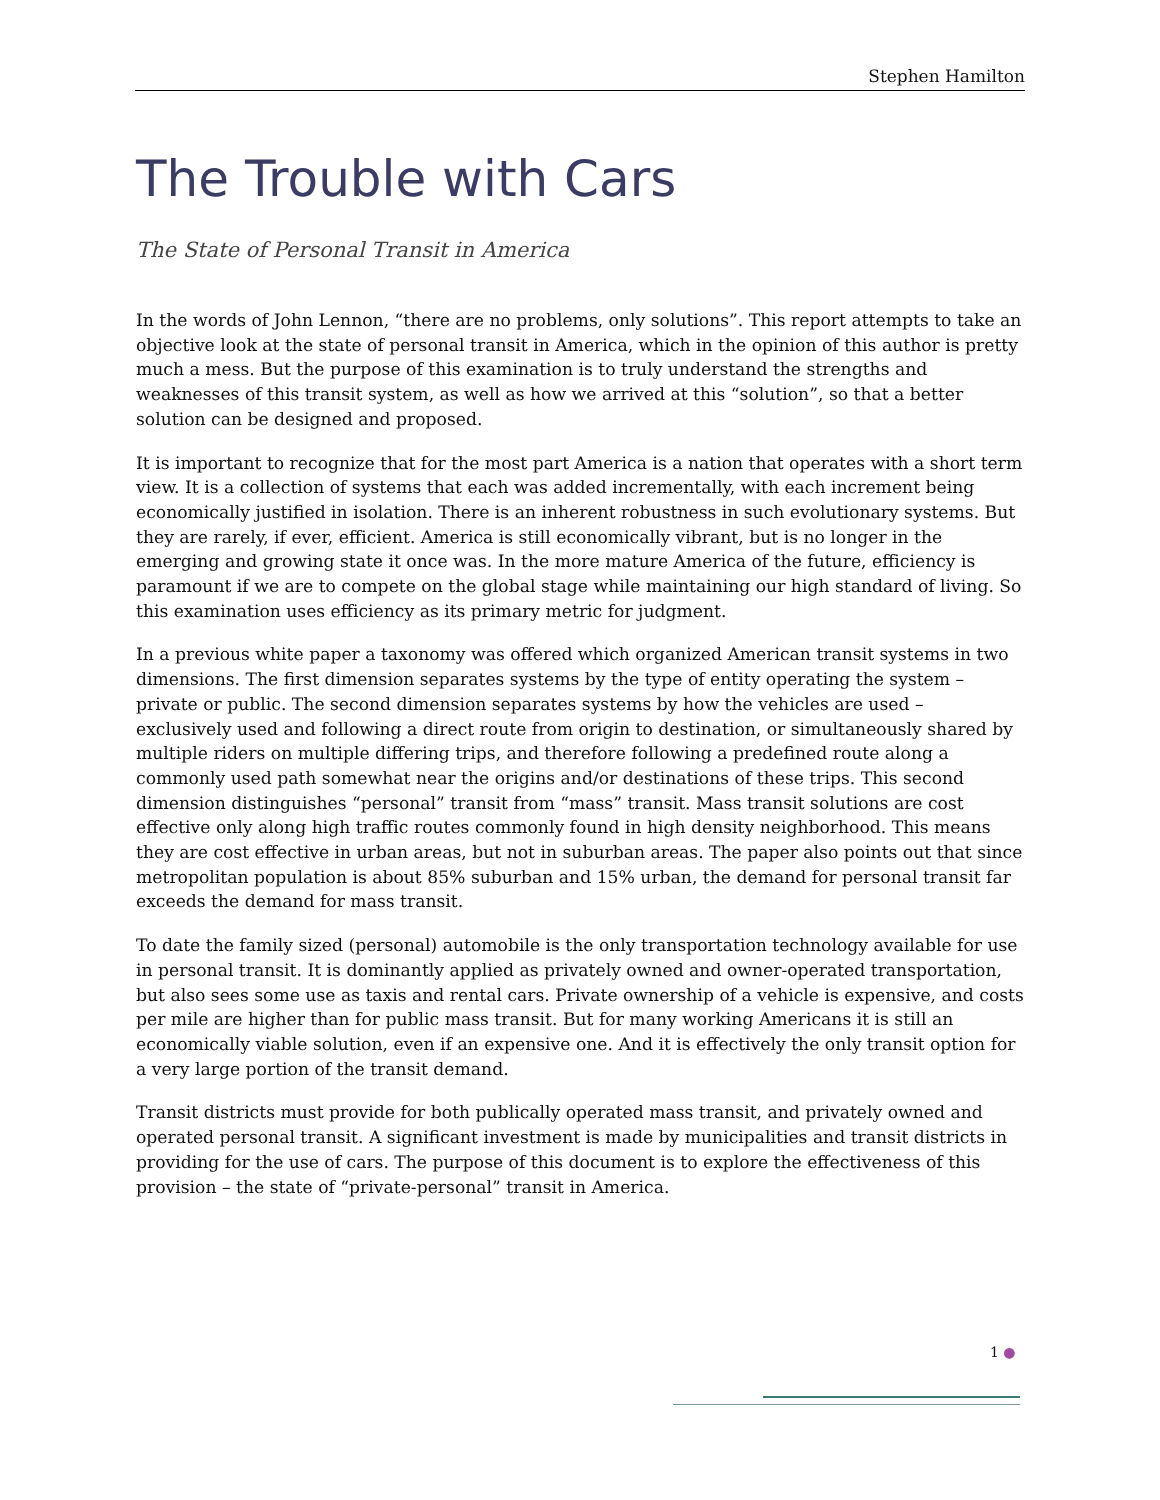Stephen Hamilton
The Trouble with Cars
The State of Personal Transit in America
In the words of John Lennon, “there are no problems, only solutions”. This report attempts to take an objective look at the state of personal transit in America, which in the opinion of this author is pretty much a mess. But the purpose of this examination is to truly understand the strengths and weaknesses of this transit system, as well as how we arrived at this “solution”, so that a better solution can be designed and proposed.
It is important to recognize that for the most part America is a nation that operates with a short term view. It is a collection of systems that each was added incrementally, with each increment being economically justified in isolation. There is an inherent robustness in such evolutionary systems. But they are rarely, if ever, efficient. America is still economically vibrant, but is no longer in the emerging and growing state it once was. In the more mature America of the future, efficiency is paramount if we are to compete on the global stage while maintaining our high standard of living. So this examination uses efficiency as its primary metric for judgment.
In a previous white paper a taxonomy was offered which organized American transit systems in two dimensions. The first dimension separates systems by the type of entity operating the system – private or public. The second dimension separates systems by how the vehicles are used – exclusively used and following a direct route from origin to destination, or simultaneously shared by multiple riders on multiple differing trips, and therefore following a predefined route along a commonly used path somewhat near the origins and/or destinations of these trips. This second dimension distinguishes “personal” transit from “mass” transit. Mass transit solutions are cost effective only along high traffic routes commonly found in high density neighborhood. This means they are cost effective in urban areas, but not in suburban areas. The paper also points out that since metropolitan population is about 85% suburban and 15% urban, the demand for personal transit far exceeds the demand for mass transit.
To date the family sized (personal) automobile is the only transportation technology available for use in personal transit. It is dominantly applied as privately owned and owner-operated transportation, but also sees some use as taxis and rental cars. Private ownership of a vehicle is expensive, and costs per mile are higher than for public mass transit. But for many working Americans it is still an economically viable solution, even if an expensive one. And it is effectively the only transit option for a very large portion of the transit demand.
Transit districts must provide for both publically operated mass transit, and privately owned and operated personal transit. A significant investment is made by municipalities and transit districts in providing for the use of cars. The purpose of this document is to explore the effectiveness of this provision – the state of “private-personal” transit in America.
1 ●